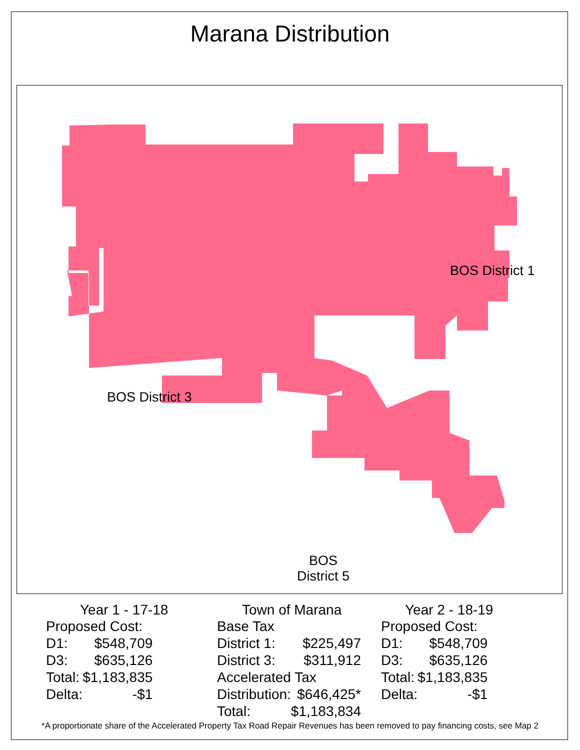Marana Distribution
BOS District 1
BOS District 3
BOS
District 5
Year 1 - 17-18
| Proposed Cost: | |
| D1: | $548,709 |
| D3: | $635,126 |
| Total: | $1,183,835 |
| Delta: | -$1 |
Town of Marana
| Base Tax | |
| District 1: | $225,497 |
| District 3: | $311,912 |
| Accelerated Tax | |
| Distribution: | $646,425* |
| Total: | $1,183,834 |
Year 2 - 18-19
| Proposed Cost: | |
| D1: | $548,709 |
| D3: | $635,126 |
| Total: | $1,183,835 |
| Delta: | -$1 |
*A proportionate share of the Accelerated Property Tax Road Repair Revenues has been removed to pay financing costs, see Map 2